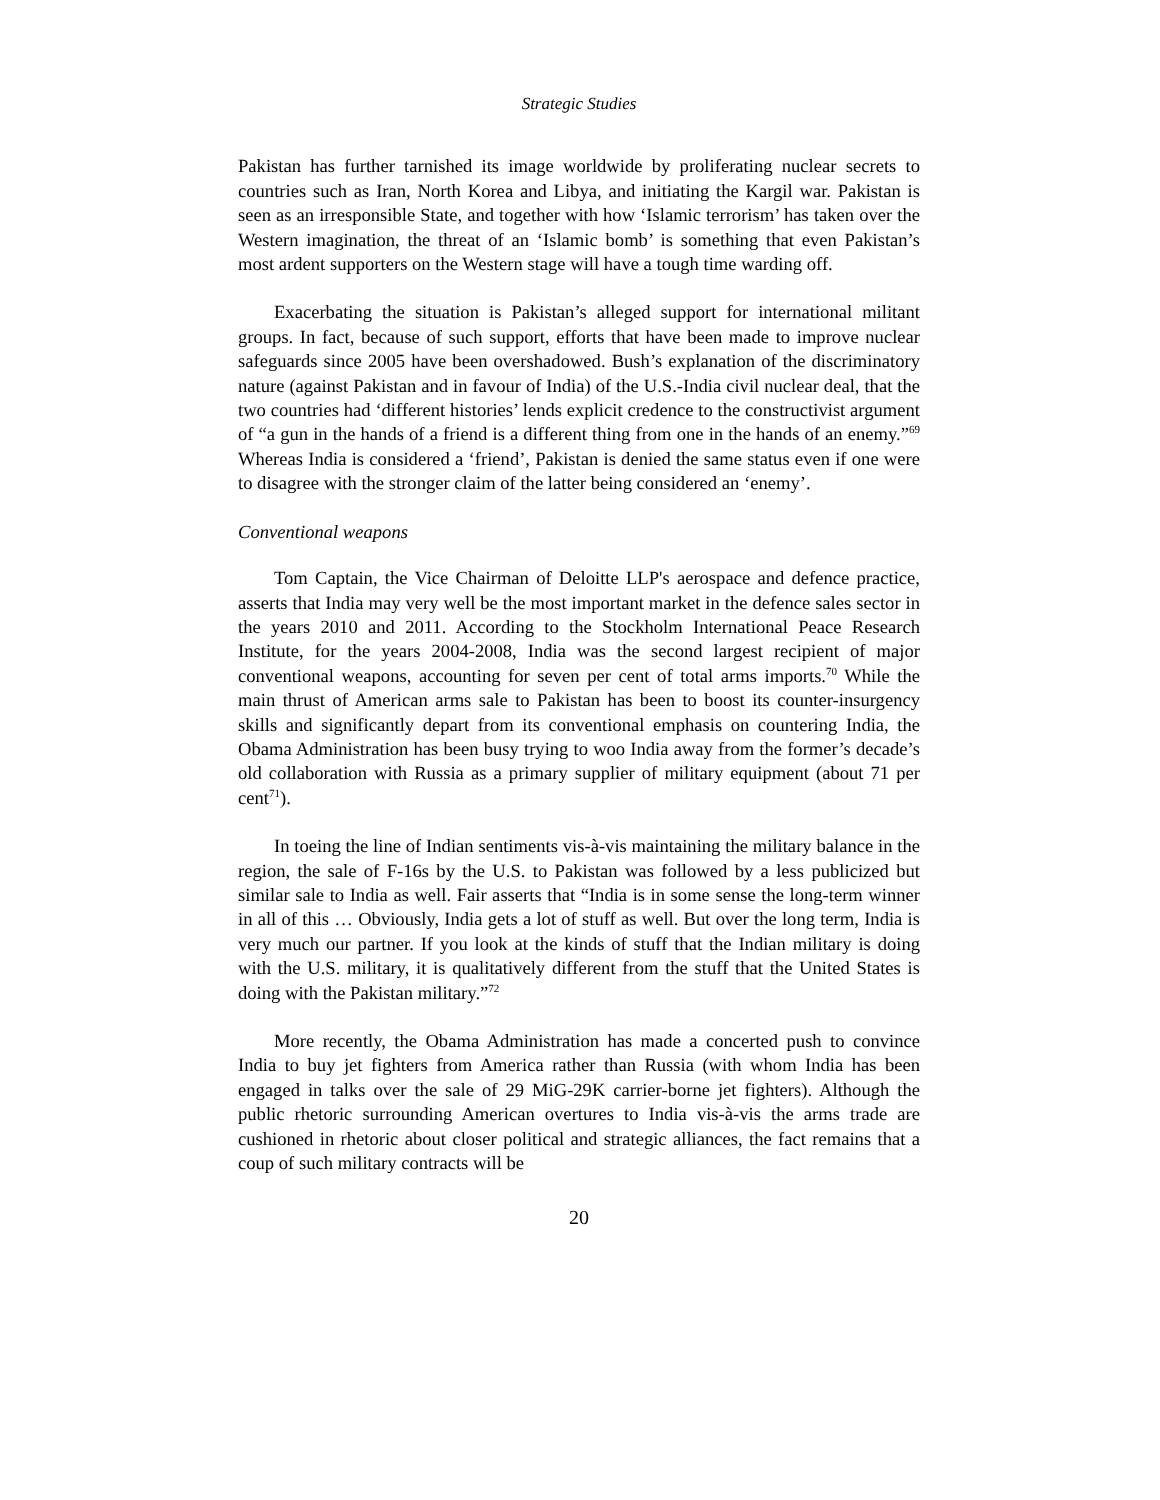Strategic Studies
Pakistan has further tarnished its image worldwide by proliferating nuclear secrets to countries such as Iran, North Korea and Libya, and initiating the Kargil war. Pakistan is seen as an irresponsible State, and together with how ‘Islamic terrorism’ has taken over the Western imagination, the threat of an ‘Islamic bomb’ is something that even Pakistan’s most ardent supporters on the Western stage will have a tough time warding off.
Exacerbating the situation is Pakistan’s alleged support for international militant groups. In fact, because of such support, efforts that have been made to improve nuclear safeguards since 2005 have been overshadowed. Bush’s explanation of the discriminatory nature (against Pakistan and in favour of India) of the U.S.-India civil nuclear deal, that the two countries had ‘different histories’ lends explicit credence to the constructivist argument of “a gun in the hands of a friend is a different thing from one in the hands of an enemy.”<sup>69</sup> Whereas India is considered a ‘friend’, Pakistan is denied the same status even if one were to disagree with the stronger claim of the latter being considered an ‘enemy’.
Conventional weapons
Tom Captain, the Vice Chairman of Deloitte LLP's aerospace and defence practice, asserts that India may very well be the most important market in the defence sales sector in the years 2010 and 2011. According to the Stockholm International Peace Research Institute, for the years 2004-2008, India was the second largest recipient of major conventional weapons, accounting for seven per cent of total arms imports.<sup>70</sup> While the main thrust of American arms sale to Pakistan has been to boost its counter-insurgency skills and significantly depart from its conventional emphasis on countering India, the Obama Administration has been busy trying to woo India away from the former’s decade’s old collaboration with Russia as a primary supplier of military equipment (about 71 per cent<sup>71</sup>).
In toeing the line of Indian sentiments vis-à-vis maintaining the military balance in the region, the sale of F-16s by the U.S. to Pakistan was followed by a less publicized but similar sale to India as well. Fair asserts that “India is in some sense the long-term winner in all of this … Obviously, India gets a lot of stuff as well. But over the long term, India is very much our partner. If you look at the kinds of stuff that the Indian military is doing with the U.S. military, it is qualitatively different from the stuff that the United States is doing with the Pakistan military.”<sup>72</sup>
More recently, the Obama Administration has made a concerted push to convince India to buy jet fighters from America rather than Russia (with whom India has been engaged in talks over the sale of 29 MiG-29K carrier-borne jet fighters). Although the public rhetoric surrounding American overtures to India vis-à-vis the arms trade are cushioned in rhetoric about closer political and strategic alliances, the fact remains that a coup of such military contracts will be
20